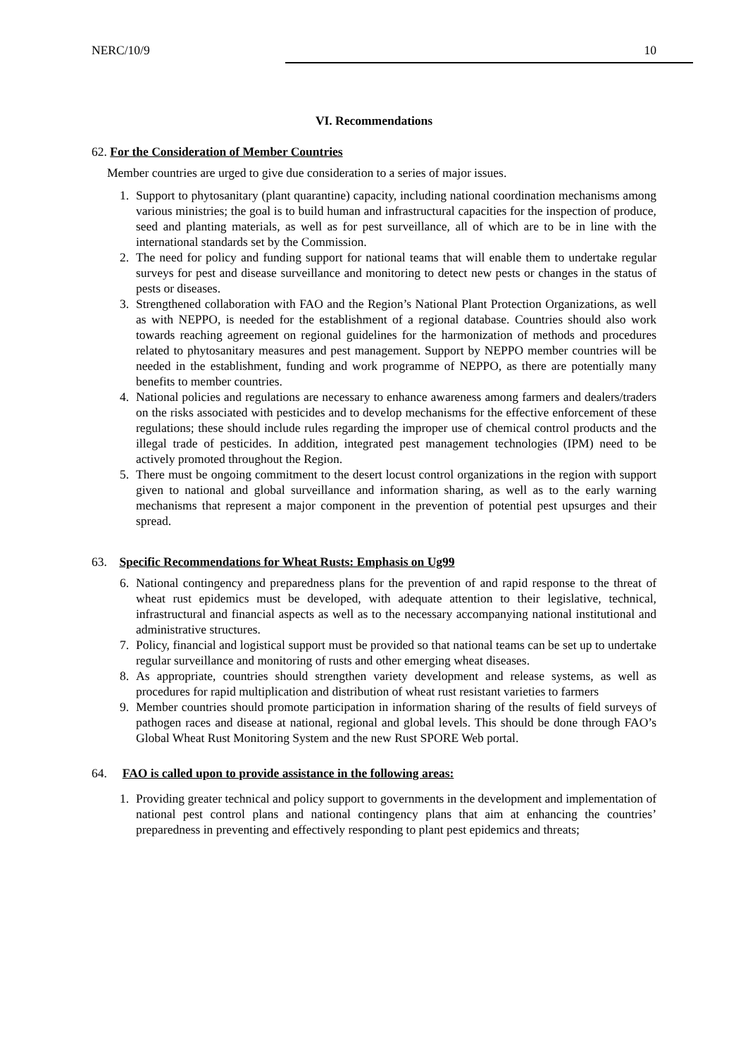NERC/10/9 10
VI. Recommendations
62. For the Consideration of Member Countries
Member countries are urged to give due consideration to a series of major issues.
1. Support to phytosanitary (plant quarantine) capacity, including national coordination mechanisms among various ministries; the goal is to build human and infrastructural capacities for the inspection of produce, seed and planting materials, as well as for pest surveillance, all of which are to be in line with the international standards set by the Commission.
2. The need for policy and funding support for national teams that will enable them to undertake regular surveys for pest and disease surveillance and monitoring to detect new pests or changes in the status of pests or diseases.
3. Strengthened collaboration with FAO and the Region’s National Plant Protection Organizations, as well as with NEPPO, is needed for the establishment of a regional database. Countries should also work towards reaching agreement on regional guidelines for the harmonization of methods and procedures related to phytosanitary measures and pest management. Support by NEPPO member countries will be needed in the establishment, funding and work programme of NEPPO, as there are potentially many benefits to member countries.
4. National policies and regulations are necessary to enhance awareness among farmers and dealers/traders on the risks associated with pesticides and to develop mechanisms for the effective enforcement of these regulations; these should include rules regarding the improper use of chemical control products and the illegal trade of pesticides. In addition, integrated pest management technologies (IPM) need to be actively promoted throughout the Region.
5. There must be ongoing commitment to the desert locust control organizations in the region with support given to national and global surveillance and information sharing, as well as to the early warning mechanisms that represent a major component in the prevention of potential pest upsurges and their spread.
63. Specific Recommendations for Wheat Rusts: Emphasis on Ug99
6. National contingency and preparedness plans for the prevention of and rapid response to the threat of wheat rust epidemics must be developed, with adequate attention to their legislative, technical, infrastructural and financial aspects as well as to the necessary accompanying national institutional and administrative structures.
7. Policy, financial and logistical support must be provided so that national teams can be set up to undertake regular surveillance and monitoring of rusts and other emerging wheat diseases.
8. As appropriate, countries should strengthen variety development and release systems, as well as procedures for rapid multiplication and distribution of wheat rust resistant varieties to farmers
9. Member countries should promote participation in information sharing of the results of field surveys of pathogen races and disease at national, regional and global levels. This should be done through FAO’s Global Wheat Rust Monitoring System and the new Rust SPORE Web portal.
64. FAO is called upon to provide assistance in the following areas:
1. Providing greater technical and policy support to governments in the development and implementation of national pest control plans and national contingency plans that aim at enhancing the countries’ preparedness in preventing and effectively responding to plant pest epidemics and threats;